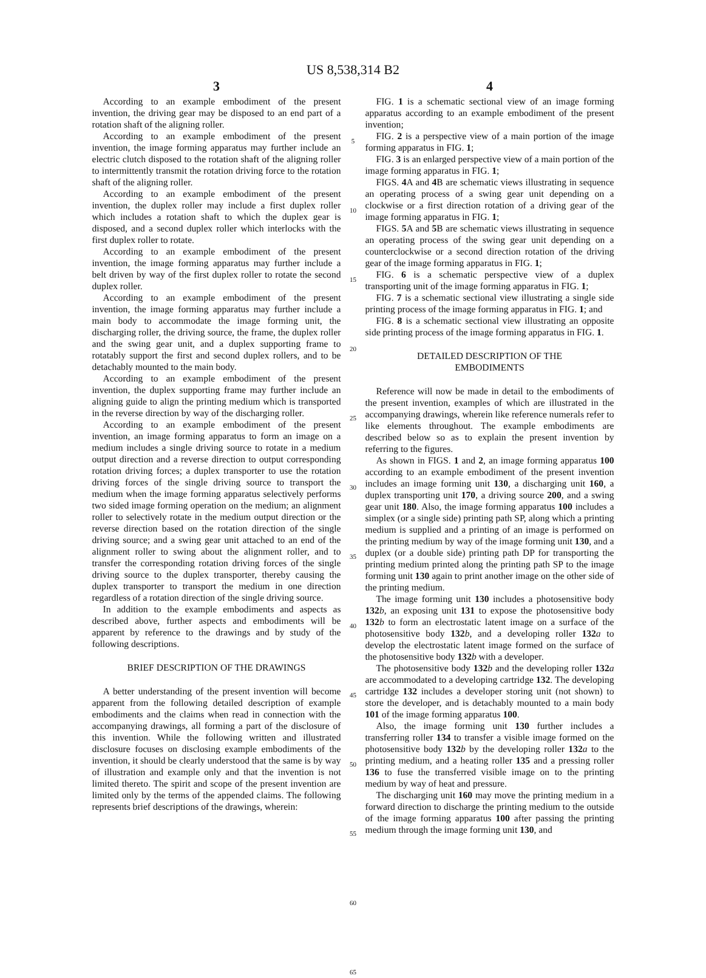US 8,538,314 B2
3
According to an example embodiment of the present invention, the driving gear may be disposed to an end part of a rotation shaft of the aligning roller.
According to an example embodiment of the present invention, the image forming apparatus may further include an electric clutch disposed to the rotation shaft of the aligning roller to intermittently transmit the rotation driving force to the rotation shaft of the aligning roller.
According to an example embodiment of the present invention, the duplex roller may include a first duplex roller which includes a rotation shaft to which the duplex gear is disposed, and a second duplex roller which interlocks with the first duplex roller to rotate.
According to an example embodiment of the present invention, the image forming apparatus may further include a belt driven by way of the first duplex roller to rotate the second duplex roller.
According to an example embodiment of the present invention, the image forming apparatus may further include a main body to accommodate the image forming unit, the discharging roller, the driving source, the frame, the duplex roller and the swing gear unit, and a duplex supporting frame to rotatably support the first and second duplex rollers, and to be detachably mounted to the main body.
According to an example embodiment of the present invention, the duplex supporting frame may further include an aligning guide to align the printing medium which is transported in the reverse direction by way of the discharging roller.
According to an example embodiment of the present invention, an image forming apparatus to form an image on a medium includes a single driving source to rotate in a medium output direction and a reverse direction to output corresponding rotation driving forces; a duplex transporter to use the rotation driving forces of the single driving source to transport the medium when the image forming apparatus selectively performs two sided image forming operation on the medium; an alignment roller to selectively rotate in the medium output direction or the reverse direction based on the rotation direction of the single driving source; and a swing gear unit attached to an end of the alignment roller to swing about the alignment roller, and to transfer the corresponding rotation driving forces of the single driving source to the duplex transporter, thereby causing the duplex transporter to transport the medium in one direction regardless of a rotation direction of the single driving source.
In addition to the example embodiments and aspects as described above, further aspects and embodiments will be apparent by reference to the drawings and by study of the following descriptions.
BRIEF DESCRIPTION OF THE DRAWINGS
A better understanding of the present invention will become apparent from the following detailed description of example embodiments and the claims when read in connection with the accompanying drawings, all forming a part of the disclosure of this invention. While the following written and illustrated disclosure focuses on disclosing example embodiments of the invention, it should be clearly understood that the same is by way of illustration and example only and that the invention is not limited thereto. The spirit and scope of the present invention are limited only by the terms of the appended claims. The following represents brief descriptions of the drawings, wherein:
5
10
15
20
25
30
35
40
45
50
55
60
65
4
FIG. 1 is a schematic sectional view of an image forming apparatus according to an example embodiment of the present invention;
FIG. 2 is a perspective view of a main portion of the image forming apparatus in FIG. 1;
FIG. 3 is an enlarged perspective view of a main portion of the image forming apparatus in FIG. 1;
FIGS. 4 A and 4 B are schematic views illustrating in sequence an operating process of a swing gear unit depending on a clockwise or a first direction rotation of a driving gear of the image forming apparatus in FIG. 1;
FIGS. 5 A and 5 B are schematic views illustrating in sequence an operating process of the swing gear unit depending on a counterclockwise or a second direction rotation of the driving gear of the image forming apparatus in FIG. 1;
FIG. 6 is a schematic perspective view of a duplex transporting unit of the image forming apparatus in FIG. 1;
FIG. 7 is a schematic sectional view illustrating a single side printing process of the image forming apparatus in FIG. 1; and
FIG. 8 is a schematic sectional view illustrating an opposite side printing process of the image forming apparatus in FIG. 1.
DETAILED DESCRIPTION OF THE
EMBODIMENTS
Reference will now be made in detail to the embodiments of the present invention, examples of which are illustrated in the accompanying drawings, wherein like reference numerals refer to like elements throughout. The example embodiments are described below so as to explain the present invention by referring to the figures.
As shown in FIGS. 1 and 2, an image forming apparatus 100 according to an example embodiment of the present invention includes an image forming unit 130, a discharging unit 160, a duplex transporting unit 170, a driving source 200, and a swing gear unit 180. Also, the image forming apparatus 100 includes a simplex (or a single side) printing path SP, along which a printing medium is supplied and a printing of an image is performed on the printing medium by way of the image forming unit 130, and a duplex (or a double side) printing path DP for transporting the printing medium printed along the printing path SP to the image forming unit 130 again to print another image on the other side of the printing medium.
The image forming unit 130 includes a photosensitive body 132 b, an exposing unit 131 to expose the photosensitive body 132 b to form an electrostatic latent image on a surface of the photosensitive body 132 b, and a developing roller 132 a to develop the electrostatic latent image formed on the surface of the photosensitive body 132 b with a developer.
The photosensitive body 132 b and the developing roller 132 a are accommodated to a developing cartridge 132. The developing cartridge 132 includes a developer storing unit (not shown) to store the developer, and is detachably mounted to a main body 101 of the image forming apparatus 100.
Also, the image forming unit 130 further includes a transferring roller 134 to transfer a visible image formed on the photosensitive body 132 b by the developing roller 132 a to the printing medium, and a heating roller 135 and a pressing roller 136 to fuse the transferred visible image on to the printing medium by way of heat and pressure.
The discharging unit 160 may move the printing medium in a forward direction to discharge the printing medium to the outside of the image forming apparatus 100 after passing the printing medium through the image forming unit 130, and